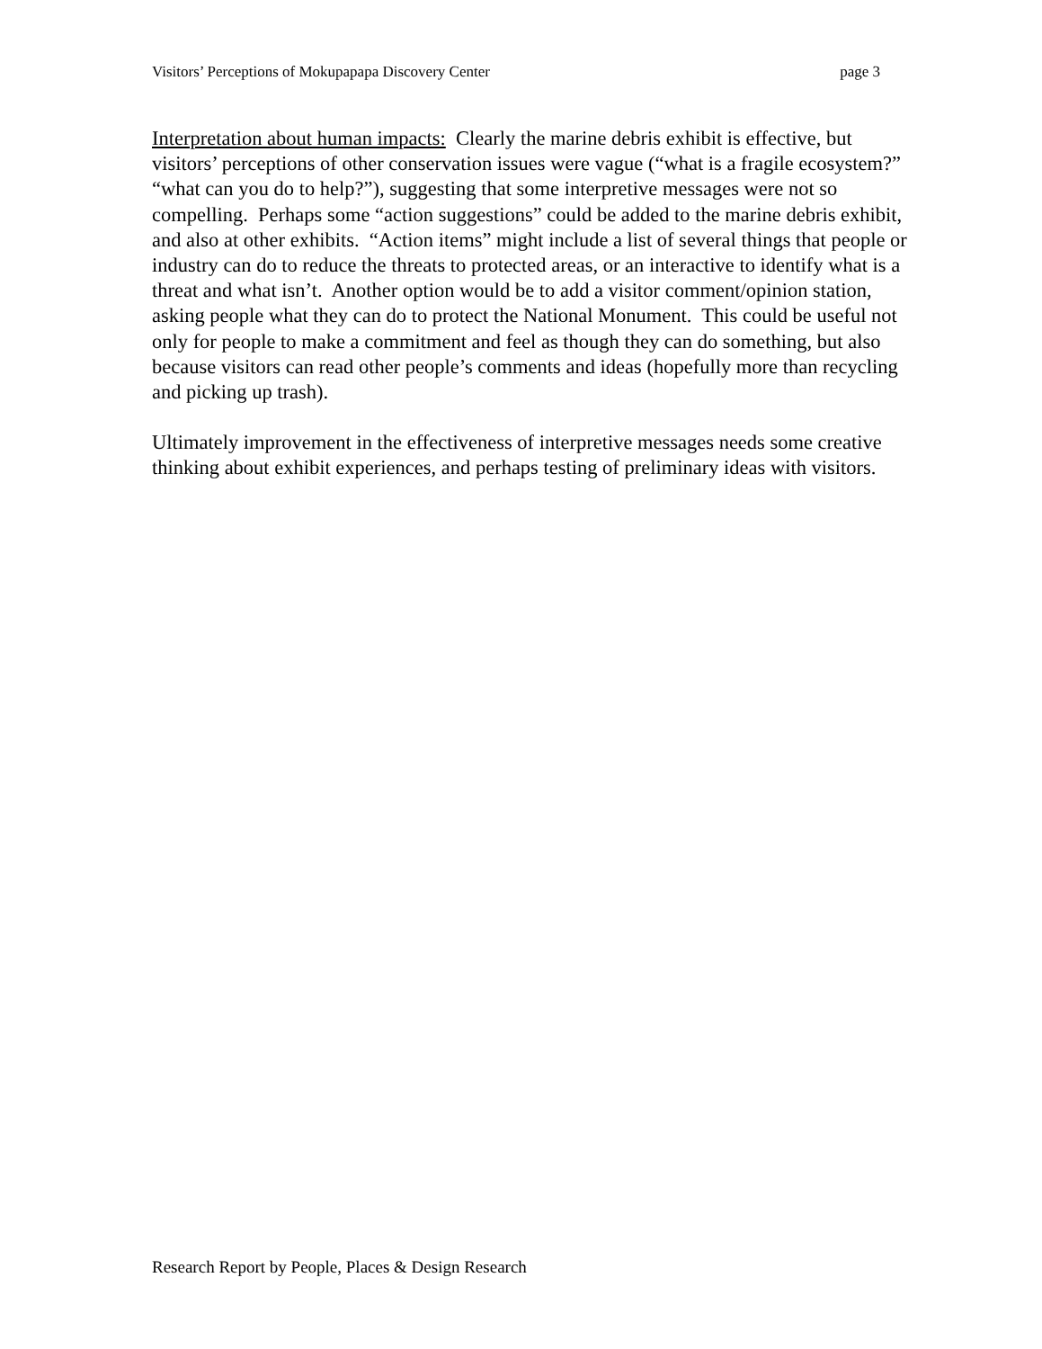Visitors’ Perceptions of Mokupapapa Discovery Center page 3
Interpretation about human impacts: Clearly the marine debris exhibit is effective, but visitors’ perceptions of other conservation issues were vague (“what is a fragile ecosystem?” “what can you do to help?”), suggesting that some interpretive messages were not so compelling. Perhaps some “action suggestions” could be added to the marine debris exhibit, and also at other exhibits. “Action items” might include a list of several things that people or industry can do to reduce the threats to protected areas, or an interactive to identify what is a threat and what isn’t. Another option would be to add a visitor comment/opinion station, asking people what they can do to protect the National Monument. This could be useful not only for people to make a commitment and feel as though they can do something, but also because visitors can read other people’s comments and ideas (hopefully more than recycling and picking up trash).
Ultimately improvement in the effectiveness of interpretive messages needs some creative thinking about exhibit experiences, and perhaps testing of preliminary ideas with visitors.
Research Report by People, Places & Design Research